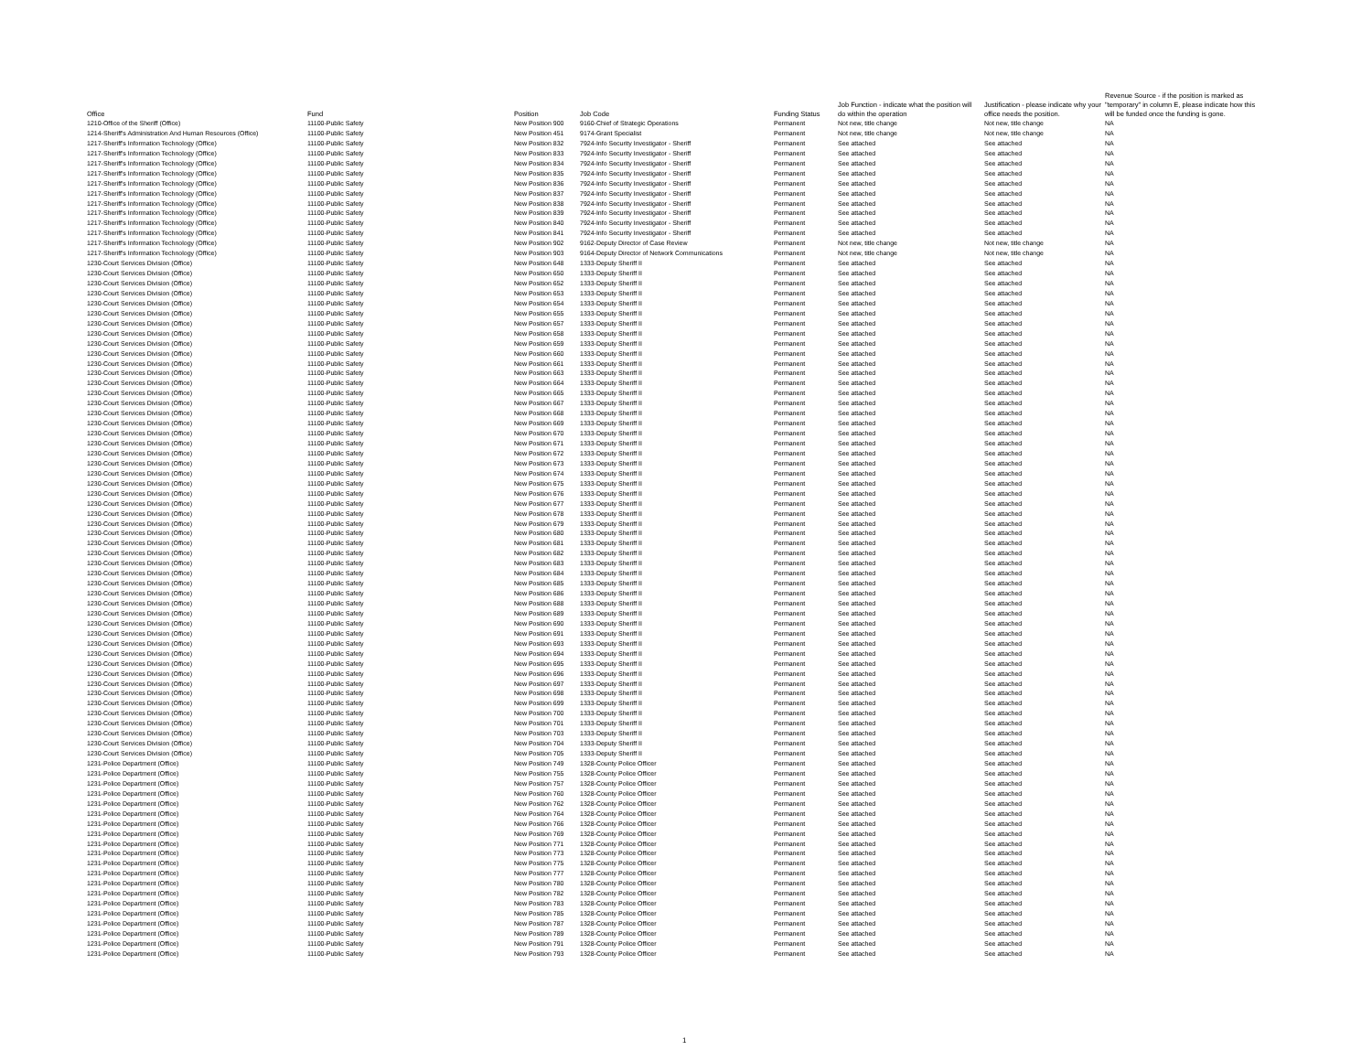| Office | Fund | Position | Job Code | Funding Status | Job Function - indicate what the position will do within the operation | Justification - please indicate why your office needs the position. | Revenue Source - if the position is marked as "temporary" in column E, please indicate how this will be funded once the funding is gone. |
| --- | --- | --- | --- | --- | --- | --- | --- |
| 1210-Office of the Sheriff (Office) | 11100-Public Safety | New Position 900 | 9160-Chief of Strategic Operations | Permanent | Not new, title change | Not new, title change | NA |
| 1214-Sheriff's Administration And Human Resources (Office) | 11100-Public Safety | New Position 451 | 9174-Grant Specialist | Permanent | Not new, title change | Not new, title change | NA |
| 1217-Sheriff's Information Technology (Office) | 11100-Public Safety | New Position 832 | 7924-Info Security Investigator - Sheriff | Permanent | See attached | See attached | NA |
| 1217-Sheriff's Information Technology (Office) | 11100-Public Safety | New Position 833 | 7924-Info Security Investigator - Sheriff | Permanent | See attached | See attached | NA |
| 1217-Sheriff's Information Technology (Office) | 11100-Public Safety | New Position 834 | 7924-Info Security Investigator - Sheriff | Permanent | See attached | See attached | NA |
| 1217-Sheriff's Information Technology (Office) | 11100-Public Safety | New Position 835 | 7924-Info Security Investigator - Sheriff | Permanent | See attached | See attached | NA |
| 1217-Sheriff's Information Technology (Office) | 11100-Public Safety | New Position 836 | 7924-Info Security Investigator - Sheriff | Permanent | See attached | See attached | NA |
| 1217-Sheriff's Information Technology (Office) | 11100-Public Safety | New Position 837 | 7924-Info Security Investigator - Sheriff | Permanent | See attached | See attached | NA |
| 1217-Sheriff's Information Technology (Office) | 11100-Public Safety | New Position 838 | 7924-Info Security Investigator - Sheriff | Permanent | See attached | See attached | NA |
| 1217-Sheriff's Information Technology (Office) | 11100-Public Safety | New Position 839 | 7924-Info Security Investigator - Sheriff | Permanent | See attached | See attached | NA |
| 1217-Sheriff's Information Technology (Office) | 11100-Public Safety | New Position 840 | 7924-Info Security Investigator - Sheriff | Permanent | See attached | See attached | NA |
| 1217-Sheriff's Information Technology (Office) | 11100-Public Safety | New Position 841 | 7924-Info Security Investigator - Sheriff | Permanent | See attached | See attached | NA |
| 1217-Sheriff's Information Technology (Office) | 11100-Public Safety | New Position 902 | 9162-Deputy Director of Case Review | Permanent | Not new, title change | Not new, title change | NA |
| 1217-Sheriff's Information Technology (Office) | 11100-Public Safety | New Position 903 | 9164-Deputy Director of Network Communications | Permanent | Not new, title change | Not new, title change | NA |
| 1230-Court Services Division (Office) | 11100-Public Safety | New Position 648 | 1333-Deputy Sheriff II | Permanent | See attached | See attached | NA |
| 1230-Court Services Division (Office) | 11100-Public Safety | New Position 650 | 1333-Deputy Sheriff II | Permanent | See attached | See attached | NA |
| 1230-Court Services Division (Office) | 11100-Public Safety | New Position 652 | 1333-Deputy Sheriff II | Permanent | See attached | See attached | NA |
| 1230-Court Services Division (Office) | 11100-Public Safety | New Position 653 | 1333-Deputy Sheriff II | Permanent | See attached | See attached | NA |
| 1230-Court Services Division (Office) | 11100-Public Safety | New Position 654 | 1333-Deputy Sheriff II | Permanent | See attached | See attached | NA |
| 1230-Court Services Division (Office) | 11100-Public Safety | New Position 655 | 1333-Deputy Sheriff II | Permanent | See attached | See attached | NA |
| 1230-Court Services Division (Office) | 11100-Public Safety | New Position 657 | 1333-Deputy Sheriff II | Permanent | See attached | See attached | NA |
| 1230-Court Services Division (Office) | 11100-Public Safety | New Position 658 | 1333-Deputy Sheriff II | Permanent | See attached | See attached | NA |
| 1230-Court Services Division (Office) | 11100-Public Safety | New Position 659 | 1333-Deputy Sheriff II | Permanent | See attached | See attached | NA |
| 1230-Court Services Division (Office) | 11100-Public Safety | New Position 660 | 1333-Deputy Sheriff II | Permanent | See attached | See attached | NA |
| 1230-Court Services Division (Office) | 11100-Public Safety | New Position 661 | 1333-Deputy Sheriff II | Permanent | See attached | See attached | NA |
| 1230-Court Services Division (Office) | 11100-Public Safety | New Position 663 | 1333-Deputy Sheriff II | Permanent | See attached | See attached | NA |
| 1230-Court Services Division (Office) | 11100-Public Safety | New Position 664 | 1333-Deputy Sheriff II | Permanent | See attached | See attached | NA |
| 1230-Court Services Division (Office) | 11100-Public Safety | New Position 665 | 1333-Deputy Sheriff II | Permanent | See attached | See attached | NA |
| 1230-Court Services Division (Office) | 11100-Public Safety | New Position 667 | 1333-Deputy Sheriff II | Permanent | See attached | See attached | NA |
| 1230-Court Services Division (Office) | 11100-Public Safety | New Position 668 | 1333-Deputy Sheriff II | Permanent | See attached | See attached | NA |
| 1230-Court Services Division (Office) | 11100-Public Safety | New Position 669 | 1333-Deputy Sheriff II | Permanent | See attached | See attached | NA |
| 1230-Court Services Division (Office) | 11100-Public Safety | New Position 670 | 1333-Deputy Sheriff II | Permanent | See attached | See attached | NA |
| 1230-Court Services Division (Office) | 11100-Public Safety | New Position 671 | 1333-Deputy Sheriff II | Permanent | See attached | See attached | NA |
| 1230-Court Services Division (Office) | 11100-Public Safety | New Position 672 | 1333-Deputy Sheriff II | Permanent | See attached | See attached | NA |
| 1230-Court Services Division (Office) | 11100-Public Safety | New Position 673 | 1333-Deputy Sheriff II | Permanent | See attached | See attached | NA |
| 1230-Court Services Division (Office) | 11100-Public Safety | New Position 674 | 1333-Deputy Sheriff II | Permanent | See attached | See attached | NA |
| 1230-Court Services Division (Office) | 11100-Public Safety | New Position 675 | 1333-Deputy Sheriff II | Permanent | See attached | See attached | NA |
| 1230-Court Services Division (Office) | 11100-Public Safety | New Position 676 | 1333-Deputy Sheriff II | Permanent | See attached | See attached | NA |
| 1230-Court Services Division (Office) | 11100-Public Safety | New Position 677 | 1333-Deputy Sheriff II | Permanent | See attached | See attached | NA |
| 1230-Court Services Division (Office) | 11100-Public Safety | New Position 678 | 1333-Deputy Sheriff II | Permanent | See attached | See attached | NA |
| 1230-Court Services Division (Office) | 11100-Public Safety | New Position 679 | 1333-Deputy Sheriff II | Permanent | See attached | See attached | NA |
| 1230-Court Services Division (Office) | 11100-Public Safety | New Position 680 | 1333-Deputy Sheriff II | Permanent | See attached | See attached | NA |
| 1230-Court Services Division (Office) | 11100-Public Safety | New Position 681 | 1333-Deputy Sheriff II | Permanent | See attached | See attached | NA |
| 1230-Court Services Division (Office) | 11100-Public Safety | New Position 682 | 1333-Deputy Sheriff II | Permanent | See attached | See attached | NA |
| 1230-Court Services Division (Office) | 11100-Public Safety | New Position 683 | 1333-Deputy Sheriff II | Permanent | See attached | See attached | NA |
| 1230-Court Services Division (Office) | 11100-Public Safety | New Position 684 | 1333-Deputy Sheriff II | Permanent | See attached | See attached | NA |
| 1230-Court Services Division (Office) | 11100-Public Safety | New Position 685 | 1333-Deputy Sheriff II | Permanent | See attached | See attached | NA |
| 1230-Court Services Division (Office) | 11100-Public Safety | New Position 686 | 1333-Deputy Sheriff II | Permanent | See attached | See attached | NA |
| 1230-Court Services Division (Office) | 11100-Public Safety | New Position 688 | 1333-Deputy Sheriff II | Permanent | See attached | See attached | NA |
| 1230-Court Services Division (Office) | 11100-Public Safety | New Position 689 | 1333-Deputy Sheriff II | Permanent | See attached | See attached | NA |
| 1230-Court Services Division (Office) | 11100-Public Safety | New Position 690 | 1333-Deputy Sheriff II | Permanent | See attached | See attached | NA |
| 1230-Court Services Division (Office) | 11100-Public Safety | New Position 691 | 1333-Deputy Sheriff II | Permanent | See attached | See attached | NA |
| 1230-Court Services Division (Office) | 11100-Public Safety | New Position 693 | 1333-Deputy Sheriff II | Permanent | See attached | See attached | NA |
| 1230-Court Services Division (Office) | 11100-Public Safety | New Position 694 | 1333-Deputy Sheriff II | Permanent | See attached | See attached | NA |
| 1230-Court Services Division (Office) | 11100-Public Safety | New Position 695 | 1333-Deputy Sheriff II | Permanent | See attached | See attached | NA |
| 1230-Court Services Division (Office) | 11100-Public Safety | New Position 696 | 1333-Deputy Sheriff II | Permanent | See attached | See attached | NA |
| 1230-Court Services Division (Office) | 11100-Public Safety | New Position 697 | 1333-Deputy Sheriff II | Permanent | See attached | See attached | NA |
| 1230-Court Services Division (Office) | 11100-Public Safety | New Position 698 | 1333-Deputy Sheriff II | Permanent | See attached | See attached | NA |
| 1230-Court Services Division (Office) | 11100-Public Safety | New Position 699 | 1333-Deputy Sheriff II | Permanent | See attached | See attached | NA |
| 1230-Court Services Division (Office) | 11100-Public Safety | New Position 700 | 1333-Deputy Sheriff II | Permanent | See attached | See attached | NA |
| 1230-Court Services Division (Office) | 11100-Public Safety | New Position 701 | 1333-Deputy Sheriff II | Permanent | See attached | See attached | NA |
| 1230-Court Services Division (Office) | 11100-Public Safety | New Position 703 | 1333-Deputy Sheriff II | Permanent | See attached | See attached | NA |
| 1230-Court Services Division (Office) | 11100-Public Safety | New Position 704 | 1333-Deputy Sheriff II | Permanent | See attached | See attached | NA |
| 1230-Court Services Division (Office) | 11100-Public Safety | New Position 705 | 1333-Deputy Sheriff II | Permanent | See attached | See attached | NA |
| 1231-Police Department (Office) | 11100-Public Safety | New Position 749 | 1328-County Police Officer | Permanent | See attached | See attached | NA |
| 1231-Police Department (Office) | 11100-Public Safety | New Position 755 | 1328-County Police Officer | Permanent | See attached | See attached | NA |
| 1231-Police Department (Office) | 11100-Public Safety | New Position 757 | 1328-County Police Officer | Permanent | See attached | See attached | NA |
| 1231-Police Department (Office) | 11100-Public Safety | New Position 760 | 1328-County Police Officer | Permanent | See attached | See attached | NA |
| 1231-Police Department (Office) | 11100-Public Safety | New Position 762 | 1328-County Police Officer | Permanent | See attached | See attached | NA |
| 1231-Police Department (Office) | 11100-Public Safety | New Position 764 | 1328-County Police Officer | Permanent | See attached | See attached | NA |
| 1231-Police Department (Office) | 11100-Public Safety | New Position 766 | 1328-County Police Officer | Permanent | See attached | See attached | NA |
| 1231-Police Department (Office) | 11100-Public Safety | New Position 769 | 1328-County Police Officer | Permanent | See attached | See attached | NA |
| 1231-Police Department (Office) | 11100-Public Safety | New Position 771 | 1328-County Police Officer | Permanent | See attached | See attached | NA |
| 1231-Police Department (Office) | 11100-Public Safety | New Position 773 | 1328-County Police Officer | Permanent | See attached | See attached | NA |
| 1231-Police Department (Office) | 11100-Public Safety | New Position 775 | 1328-County Police Officer | Permanent | See attached | See attached | NA |
| 1231-Police Department (Office) | 11100-Public Safety | New Position 777 | 1328-County Police Officer | Permanent | See attached | See attached | NA |
| 1231-Police Department (Office) | 11100-Public Safety | New Position 780 | 1328-County Police Officer | Permanent | See attached | See attached | NA |
| 1231-Police Department (Office) | 11100-Public Safety | New Position 782 | 1328-County Police Officer | Permanent | See attached | See attached | NA |
| 1231-Police Department (Office) | 11100-Public Safety | New Position 783 | 1328-County Police Officer | Permanent | See attached | See attached | NA |
| 1231-Police Department (Office) | 11100-Public Safety | New Position 785 | 1328-County Police Officer | Permanent | See attached | See attached | NA |
| 1231-Police Department (Office) | 11100-Public Safety | New Position 787 | 1328-County Police Officer | Permanent | See attached | See attached | NA |
| 1231-Police Department (Office) | 11100-Public Safety | New Position 789 | 1328-County Police Officer | Permanent | See attached | See attached | NA |
| 1231-Police Department (Office) | 11100-Public Safety | New Position 791 | 1328-County Police Officer | Permanent | See attached | See attached | NA |
| 1231-Police Department (Office) | 11100-Public Safety | New Position 793 | 1328-County Police Officer | Permanent | See attached | See attached | NA |
1